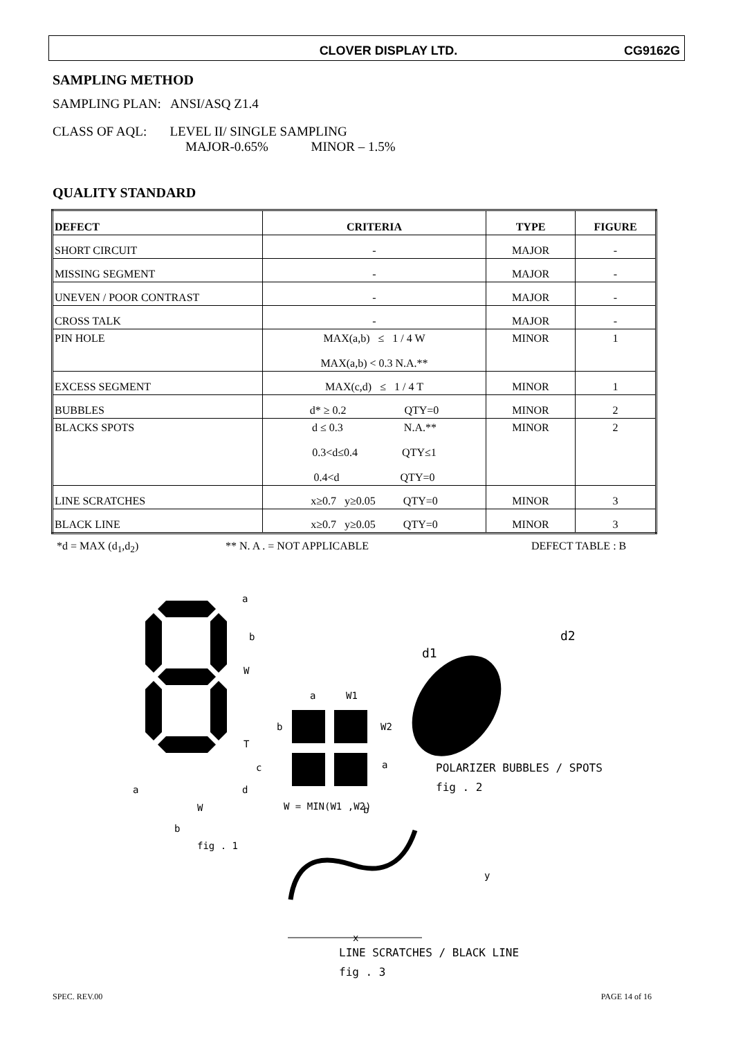CLOVER DISPLAY LTD. CG9162G
SAMPLING METHOD
SAMPLING PLAN: ANSI/ASQ Z1.4
CLASS OF AQL: LEVEL II/ SINGLE SAMPLING
MAJOR-0.65% MINOR – 1.5%
QUALITY STANDARD
| DEFECT | CRITERIA | TYPE | FIGURE |
| --- | --- | --- | --- |
| SHORT CIRCUIT | - | MAJOR | - |
| MISSING SEGMENT | - | MAJOR | - |
| UNEVEN / POOR CONTRAST | - | MAJOR | - |
| CROSS TALK | - | MAJOR | - |
| PIN HOLE | MAX(a,b) ≤ 1 / 4 W MAX(a,b) < 0.3 N.A.** | MINOR | 1 |
| EXCESS SEGMENT | MAX(c,d) ≤ 1 / 4 T | MINOR | 1 |
| BUBBLES | d* ≥ 0.2 QTY=0 | MINOR | 2 |
| BLACKS SPOTS | d ≤ 0.3 N.A.** 0.3<d≤0.4 QTY≤1 0.4<d QTY=0 | MINOR | 2 |
| LINE SCRATCHES | x≥0.7 y≥0.05 QTY=0 | MINOR | 3 |
| BLACK LINE | x≥0.7 y≥0.05 QTY=0 | MINOR | 3 |
*d = MAX (d<sub>1</sub>,d<sub>2</sub>) ** N. A . = NOT APPLICABLE DEFECT TABLE : B
a
b
W
T
c
d
a
W
b
fig . 1
a
W1
b
W2
a
W = MIN(W1 ,W2)
b
d1
d2
POLARIZER BUBBLES / SPOTS
fig . 2
y
x
LINE SCRATCHES / BLACK LINE
fig . 3
SPEC. REV.00 PAGE 14 of 16